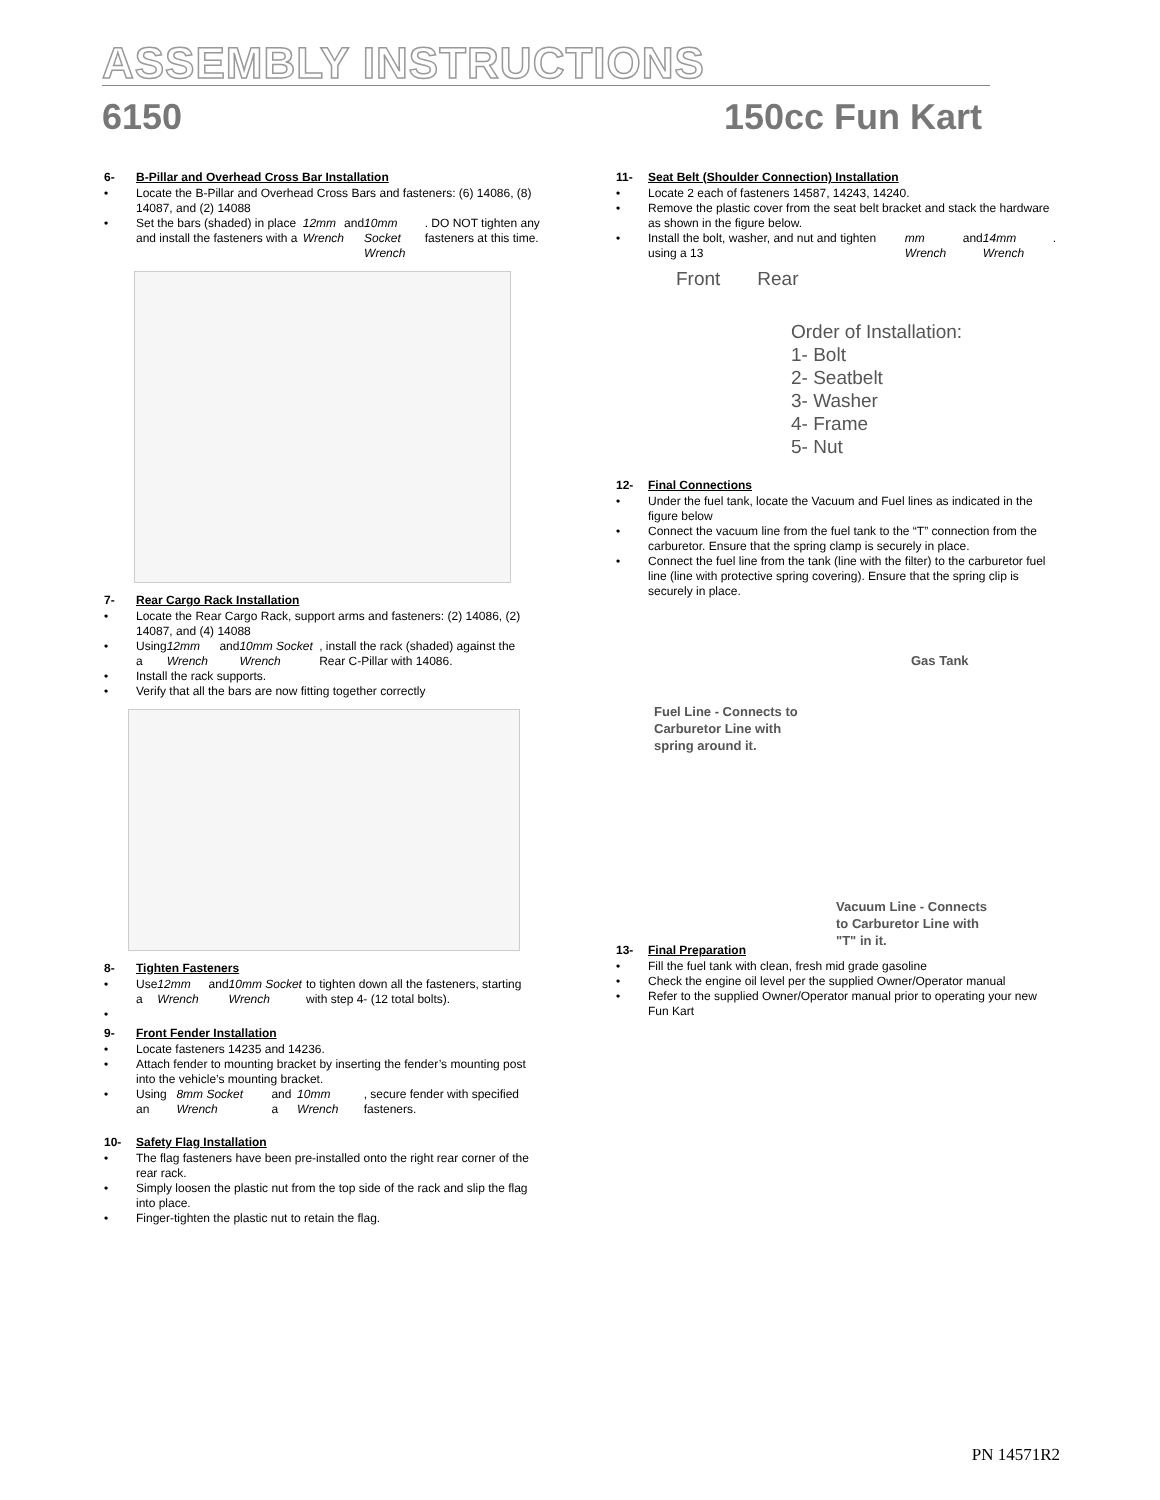ASSEMBLY INSTRUCTIONS
6150 150cc Fun Kart
6- B-Pillar and Overhead Cross Bar Installation
Locate the B-Pillar and Overhead Cross Bars and fasteners: (6) 14086, (8) 14087, and (2) 14088
Set the bars (shaded) in place and install the fasteners with a 12mm Wrench and 10mm Socket Wrench. DO NOT tighten any fasteners at this time.
7- Rear Cargo Rack Installation
Locate the Rear Cargo Rack, support arms and fasteners: (2) 14086, (2) 14087, and (4) 14088
Using a 12mm Wrench and 10mm Socket Wrench, install the rack (shaded) against the Rear C-Pillar with 14086.
Install the rack supports.
Verify that all the bars are now fitting together correctly
8- Tighten Fasteners
Use a 12mm Wrench and 10mm Socket Wrench to tighten down all the fasteners, starting with step 4- (12 total bolts).
9- Front Fender Installation
Locate fasteners 14235 and 14236.
Attach fender to mounting bracket by inserting the fender’s mounting post into the vehicle’s mounting bracket.
Using an 8mm Socket Wrench and a 10mm Wrench, secure fender with specified fasteners.
10- Safety Flag Installation
The flag fasteners have been pre-installed onto the right rear corner of the rear rack.
Simply loosen the plastic nut from the top side of the rack and slip the flag into place.
Finger-tighten the plastic nut to retain the flag.
11- Seat Belt (Shoulder Connection) Installation
Locate 2 each of fasteners 14587, 14243, 14240.
Remove the plastic cover from the seat belt bracket and stack the hardware as shown in the figure below.
Install the bolt, washer, and nut and tighten using a 13 mm Wrench and 14mm Wrench.
Front Rear
Order of Installation:
1- Bolt
2- Seatbelt
3- Washer
4- Frame
5- Nut
12- Final Connections
Under the fuel tank, locate the Vacuum and Fuel lines as indicated in the figure below
Connect the vacuum line from the fuel tank to the “T” connection from the carburetor. Ensure that the spring clamp is securely in place.
Connect the fuel line from the tank (line with the filter) to the carburetor fuel line (line with protective spring covering). Ensure that the spring clip is securely in place.
Gas Tank
Fuel Line - Connects to
Carburetor Line with
spring around it.
Vacuum Line - Connects
to Carburetor Line with
"T" in it.
13- Final Preparation
Fill the fuel tank with clean, fresh mid grade gasoline
Check the engine oil level per the supplied Owner/Operator manual
Refer to the supplied Owner/Operator manual prior to operating your new Fun Kart
PN 14571R2